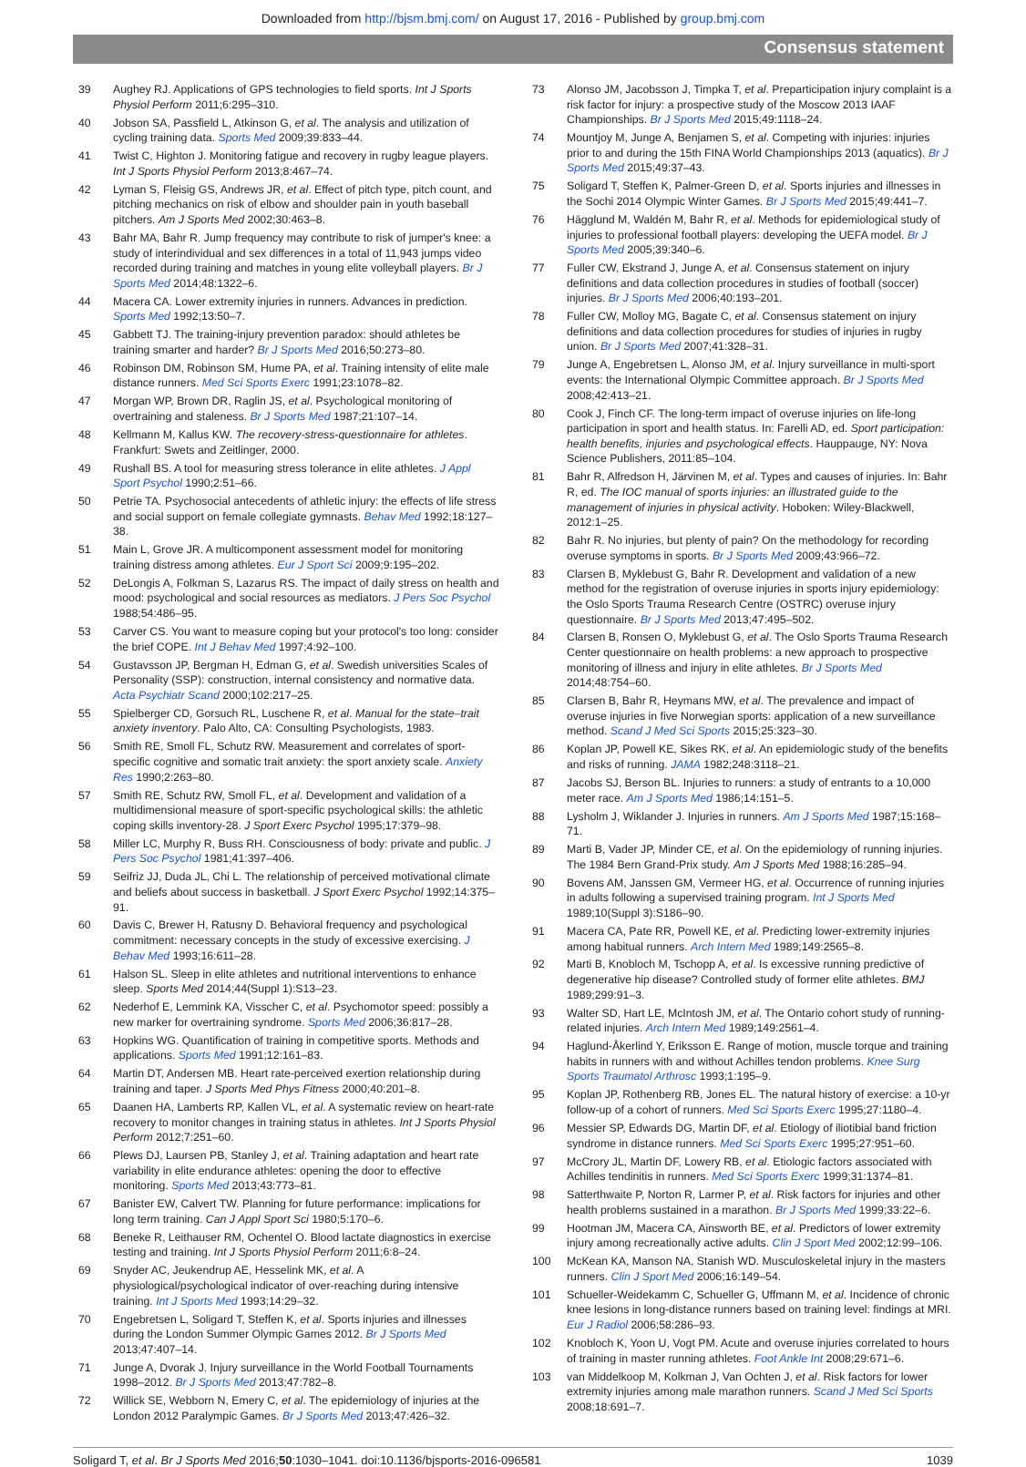Downloaded from http://bjsm.bmj.com/ on August 17, 2016 - Published by group.bmj.com
Consensus statement
39 Aughey RJ. Applications of GPS technologies to field sports. Int J Sports Physiol Perform 2011;6:295–310.
40 Jobson SA, Passfield L, Atkinson G, et al. The analysis and utilization of cycling training data. Sports Med 2009;39:833–44.
41 Twist C, Highton J. Monitoring fatigue and recovery in rugby league players. Int J Sports Physiol Perform 2013;8:467–74.
42 Lyman S, Fleisig GS, Andrews JR, et al. Effect of pitch type, pitch count, and pitching mechanics on risk of elbow and shoulder pain in youth baseball pitchers. Am J Sports Med 2002;30:463–8.
43 Bahr MA, Bahr R. Jump frequency may contribute to risk of jumper's knee: a study of interindividual and sex differences in a total of 11,943 jumps video recorded during training and matches in young elite volleyball players. Br J Sports Med 2014;48:1322–6.
44 Macera CA. Lower extremity injuries in runners. Advances in prediction. Sports Med 1992;13:50–7.
45 Gabbett TJ. The training-injury prevention paradox: should athletes be training smarter and harder? Br J Sports Med 2016;50:273–80.
46 Robinson DM, Robinson SM, Hume PA, et al. Training intensity of elite male distance runners. Med Sci Sports Exerc 1991;23:1078–82.
47 Morgan WP, Brown DR, Raglin JS, et al. Psychological monitoring of overtraining and staleness. Br J Sports Med 1987;21:107–14.
48 Kellmann M, Kallus KW. The recovery-stress-questionnaire for athletes. Frankfurt: Swets and Zeitlinger, 2000.
49 Rushall BS. A tool for measuring stress tolerance in elite athletes. J Appl Sport Psychol 1990;2:51–66.
50 Petrie TA. Psychosocial antecedents of athletic injury: the effects of life stress and social support on female collegiate gymnasts. Behav Med 1992;18:127–38.
51 Main L, Grove JR. A multicomponent assessment model for monitoring training distress among athletes. Eur J Sport Sci 2009;9:195–202.
52 DeLongis A, Folkman S, Lazarus RS. The impact of daily stress on health and mood: psychological and social resources as mediators. J Pers Soc Psychol 1988;54:486–95.
53 Carver CS. You want to measure coping but your protocol's too long: consider the brief COPE. Int J Behav Med 1997;4:92–100.
54 Gustavsson JP, Bergman H, Edman G, et al. Swedish universities Scales of Personality (SSP): construction, internal consistency and normative data. Acta Psychiatr Scand 2000;102:217–25.
55 Spielberger CD, Gorsuch RL, Luschene R, et al. Manual for the state–trait anxiety inventory. Palo Alto, CA: Consulting Psychologists, 1983.
56 Smith RE, Smoll FL, Schutz RW. Measurement and correlates of sport-specific cognitive and somatic trait anxiety: the sport anxiety scale. Anxiety Res 1990;2:263–80.
57 Smith RE, Schutz RW, Smoll FL, et al. Development and validation of a multidimensional measure of sport-specific psychological skills: the athletic coping skills inventory-28. J Sport Exerc Psychol 1995;17:379–98.
58 Miller LC, Murphy R, Buss RH. Consciousness of body: private and public. J Pers Soc Psychol 1981;41:397–406.
59 Seifriz JJ, Duda JL, Chi L. The relationship of perceived motivational climate and beliefs about success in basketball. J Sport Exerc Psychol 1992;14:375–91.
60 Davis C, Brewer H, Ratusny D. Behavioral frequency and psychological commitment: necessary concepts in the study of excessive exercising. J Behav Med 1993;16:611–28.
61 Halson SL. Sleep in elite athletes and nutritional interventions to enhance sleep. Sports Med 2014;44(Suppl 1):S13–23.
62 Nederhof E, Lemmink KA, Visscher C, et al. Psychomotor speed: possibly a new marker for overtraining syndrome. Sports Med 2006;36:817–28.
63 Hopkins WG. Quantification of training in competitive sports. Methods and applications. Sports Med 1991;12:161–83.
64 Martin DT, Andersen MB. Heart rate-perceived exertion relationship during training and taper. J Sports Med Phys Fitness 2000;40:201–8.
65 Daanen HA, Lamberts RP, Kallen VL, et al. A systematic review on heart-rate recovery to monitor changes in training status in athletes. Int J Sports Physiol Perform 2012;7:251–60.
66 Plews DJ, Laursen PB, Stanley J, et al. Training adaptation and heart rate variability in elite endurance athletes: opening the door to effective monitoring. Sports Med 2013;43:773–81.
67 Banister EW, Calvert TW. Planning for future performance: implications for long term training. Can J Appl Sport Sci 1980;5:170–6.
68 Beneke R, Leithauser RM, Ochentel O. Blood lactate diagnostics in exercise testing and training. Int J Sports Physiol Perform 2011;6:8–24.
69 Snyder AC, Jeukendrup AE, Hesselink MK, et al. A physiological/psychological indicator of over-reaching during intensive training. Int J Sports Med 1993;14:29–32.
70 Engebretsen L, Soligard T, Steffen K, et al. Sports injuries and illnesses during the London Summer Olympic Games 2012. Br J Sports Med 2013;47:407–14.
71 Junge A, Dvorak J. Injury surveillance in the World Football Tournaments 1998–2012. Br J Sports Med 2013;47:782–8.
72 Willick SE, Webborn N, Emery C, et al. The epidemiology of injuries at the London 2012 Paralympic Games. Br J Sports Med 2013;47:426–32.
73 Alonso JM, Jacobsson J, Timpka T, et al. Preparticipation injury complaint is a risk factor for injury: a prospective study of the Moscow 2013 IAAF Championships. Br J Sports Med 2015;49:1118–24.
74 Mountjoy M, Junge A, Benjamen S, et al. Competing with injuries: injuries prior to and during the 15th FINA World Championships 2013 (aquatics). Br J Sports Med 2015;49:37–43.
75 Soligard T, Steffen K, Palmer-Green D, et al. Sports injuries and illnesses in the Sochi 2014 Olympic Winter Games. Br J Sports Med 2015;49:441–7.
76 Hägglund M, Waldén M, Bahr R, et al. Methods for epidemiological study of injuries to professional football players: developing the UEFA model. Br J Sports Med 2005;39:340–6.
77 Fuller CW, Ekstrand J, Junge A, et al. Consensus statement on injury definitions and data collection procedures in studies of football (soccer) injuries. Br J Sports Med 2006;40:193–201.
78 Fuller CW, Molloy MG, Bagate C, et al. Consensus statement on injury definitions and data collection procedures for studies of injuries in rugby union. Br J Sports Med 2007;41:328–31.
79 Junge A, Engebretsen L, Alonso JM, et al. Injury surveillance in multi-sport events: the International Olympic Committee approach. Br J Sports Med 2008;42:413–21.
80 Cook J, Finch CF. The long-term impact of overuse injuries on life-long participation in sport and health status. In: Farelli AD, ed. Sport participation: health benefits, injuries and psychological effects. Hauppauge, NY: Nova Science Publishers, 2011:85–104.
81 Bahr R, Alfredson H, Järvinen M, et al. Types and causes of injuries. In: Bahr R, ed. The IOC manual of sports injuries: an illustrated guide to the management of injuries in physical activity. Hoboken: Wiley-Blackwell, 2012:1–25.
82 Bahr R. No injuries, but plenty of pain? On the methodology for recording overuse symptoms in sports. Br J Sports Med 2009;43:966–72.
83 Clarsen B, Myklebust G, Bahr R. Development and validation of a new method for the registration of overuse injuries in sports injury epidemiology: the Oslo Sports Trauma Research Centre (OSTRC) overuse injury questionnaire. Br J Sports Med 2013;47:495–502.
84 Clarsen B, Ronsen O, Myklebust G, et al. The Oslo Sports Trauma Research Center questionnaire on health problems: a new approach to prospective monitoring of illness and injury in elite athletes. Br J Sports Med 2014;48:754–60.
85 Clarsen B, Bahr R, Heymans MW, et al. The prevalence and impact of overuse injuries in five Norwegian sports: application of a new surveillance method. Scand J Med Sci Sports 2015;25:323–30.
86 Koplan JP, Powell KE, Sikes RK, et al. An epidemiologic study of the benefits and risks of running. JAMA 1982;248:3118–21.
87 Jacobs SJ, Berson BL. Injuries to runners: a study of entrants to a 10,000 meter race. Am J Sports Med 1986;14:151–5.
88 Lysholm J, Wiklander J. Injuries in runners. Am J Sports Med 1987;15:168–71.
89 Marti B, Vader JP, Minder CE, et al. On the epidemiology of running injuries. The 1984 Bern Grand-Prix study. Am J Sports Med 1988;16:285–94.
90 Bovens AM, Janssen GM, Vermeer HG, et al. Occurrence of running injuries in adults following a supervised training program. Int J Sports Med 1989;10(Suppl 3):S186–90.
91 Macera CA, Pate RR, Powell KE, et al. Predicting lower-extremity injuries among habitual runners. Arch Intern Med 1989;149:2565–8.
92 Marti B, Knobloch M, Tschopp A, et al. Is excessive running predictive of degenerative hip disease? Controlled study of former elite athletes. BMJ 1989;299:91–3.
93 Walter SD, Hart LE, McIntosh JM, et al. The Ontario cohort study of running-related injuries. Arch Intern Med 1989;149:2561–4.
94 Haglund-Åkerlind Y, Eriksson E. Range of motion, muscle torque and training habits in runners with and without Achilles tendon problems. Knee Surg Sports Traumatol Arthrosc 1993;1:195–9.
95 Koplan JP, Rothenberg RB, Jones EL. The natural history of exercise: a 10-yr follow-up of a cohort of runners. Med Sci Sports Exerc 1995;27:1180–4.
96 Messier SP, Edwards DG, Martin DF, et al. Etiology of iliotibial band friction syndrome in distance runners. Med Sci Sports Exerc 1995;27:951–60.
97 McCrory JL, Martin DF, Lowery RB, et al. Etiologic factors associated with Achilles tendinitis in runners. Med Sci Sports Exerc 1999;31:1374–81.
98 Satterthwaite P, Norton R, Larmer P, et al. Risk factors for injuries and other health problems sustained in a marathon. Br J Sports Med 1999;33:22–6.
99 Hootman JM, Macera CA, Ainsworth BE, et al. Predictors of lower extremity injury among recreationally active adults. Clin J Sport Med 2002;12:99–106.
100 McKean KA, Manson NA, Stanish WD. Musculoskeletal injury in the masters runners. Clin J Sport Med 2006;16:149–54.
101 Schueller-Weidekamm C, Schueller G, Uffmann M, et al. Incidence of chronic knee lesions in long-distance runners based on training level: findings at MRI. Eur J Radiol 2006;58:286–93.
102 Knobloch K, Yoon U, Vogt PM. Acute and overuse injuries correlated to hours of training in master running athletes. Foot Ankle Int 2008;29:671–6.
103 van Middelkoop M, Kolkman J, Van Ochten J, et al. Risk factors for lower extremity injuries among male marathon runners. Scand J Med Sci Sports 2008;18:691–7.
Soligard T, et al. Br J Sports Med 2016;50:1030–1041. doi:10.1136/bjsports-2016-096581 1039